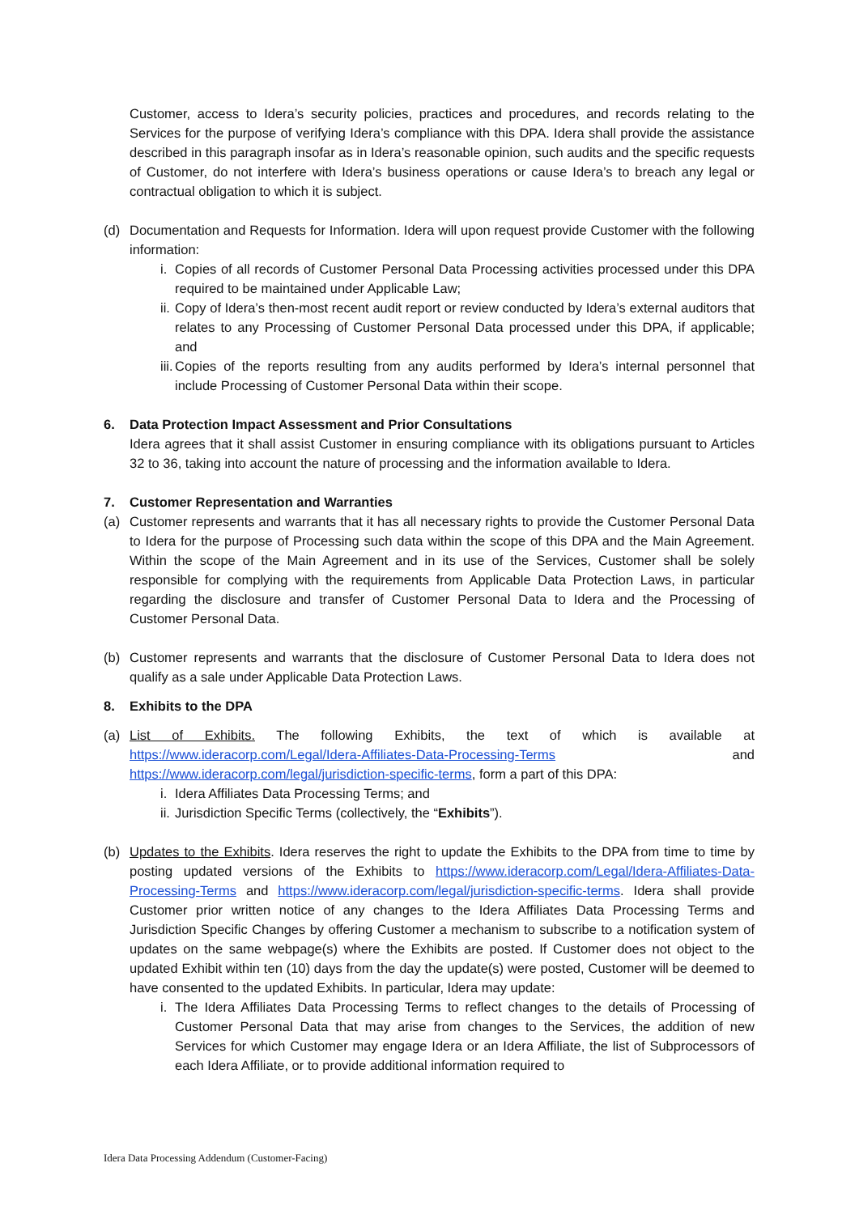Customer, access to Idera’s security policies, practices and procedures, and records relating to the Services for the purpose of verifying Idera’s compliance with this DPA. Idera shall provide the assistance described in this paragraph insofar as in Idera’s reasonable opinion, such audits and the specific requests of Customer, do not interfere with Idera’s business operations or cause Idera’s to breach any legal or contractual obligation to which it is subject.
(d) Documentation and Requests for Information. Idera will upon request provide Customer with the following information:
i. Copies of all records of Customer Personal Data Processing activities processed under this DPA required to be maintained under Applicable Law;
ii. Copy of Idera’s then-most recent audit report or review conducted by Idera’s external auditors that relates to any Processing of Customer Personal Data processed under this DPA, if applicable; and
iii. Copies of the reports resulting from any audits performed by Idera’s internal personnel that include Processing of Customer Personal Data within their scope.
6. Data Protection Impact Assessment and Prior Consultations
Idera agrees that it shall assist Customer in ensuring compliance with its obligations pursuant to Articles 32 to 36, taking into account the nature of processing and the information available to Idera.
7. Customer Representation and Warranties
(a) Customer represents and warrants that it has all necessary rights to provide the Customer Personal Data to Idera for the purpose of Processing such data within the scope of this DPA and the Main Agreement. Within the scope of the Main Agreement and in its use of the Services, Customer shall be solely responsible for complying with the requirements from Applicable Data Protection Laws, in particular regarding the disclosure and transfer of Customer Personal Data to Idera and the Processing of Customer Personal Data.
(b) Customer represents and warrants that the disclosure of Customer Personal Data to Idera does not qualify as a sale under Applicable Data Protection Laws.
8. Exhibits to the DPA
(a) List of Exhibits. The following Exhibits, the text of which is available at https://www.ideracorp.com/Legal/Idera-Affiliates-Data-Processing-Terms and https://www.ideracorp.com/legal/jurisdiction-specific-terms, form a part of this DPA:
i. Idera Affiliates Data Processing Terms; and
ii. Jurisdiction Specific Terms (collectively, the “Exhibits”).
(b) Updates to the Exhibits. Idera reserves the right to update the Exhibits to the DPA from time to time by posting updated versions of the Exhibits to https://www.ideracorp.com/Legal/Idera-Affiliates-Data-Processing-Terms and https://www.ideracorp.com/legal/jurisdiction-specific-terms. Idera shall provide Customer prior written notice of any changes to the Idera Affiliates Data Processing Terms and Jurisdiction Specific Changes by offering Customer a mechanism to subscribe to a notification system of updates on the same webpage(s) where the Exhibits are posted. If Customer does not object to the updated Exhibit within ten (10) days from the day the update(s) were posted, Customer will be deemed to have consented to the updated Exhibits. In particular, Idera may update:
i. The Idera Affiliates Data Processing Terms to reflect changes to the details of Processing of Customer Personal Data that may arise from changes to the Services, the addition of new Services for which Customer may engage Idera or an Idera Affiliate, the list of Subprocessors of each Idera Affiliate, or to provide additional information required to
Idera Data Processing Addendum (Customer-Facing)